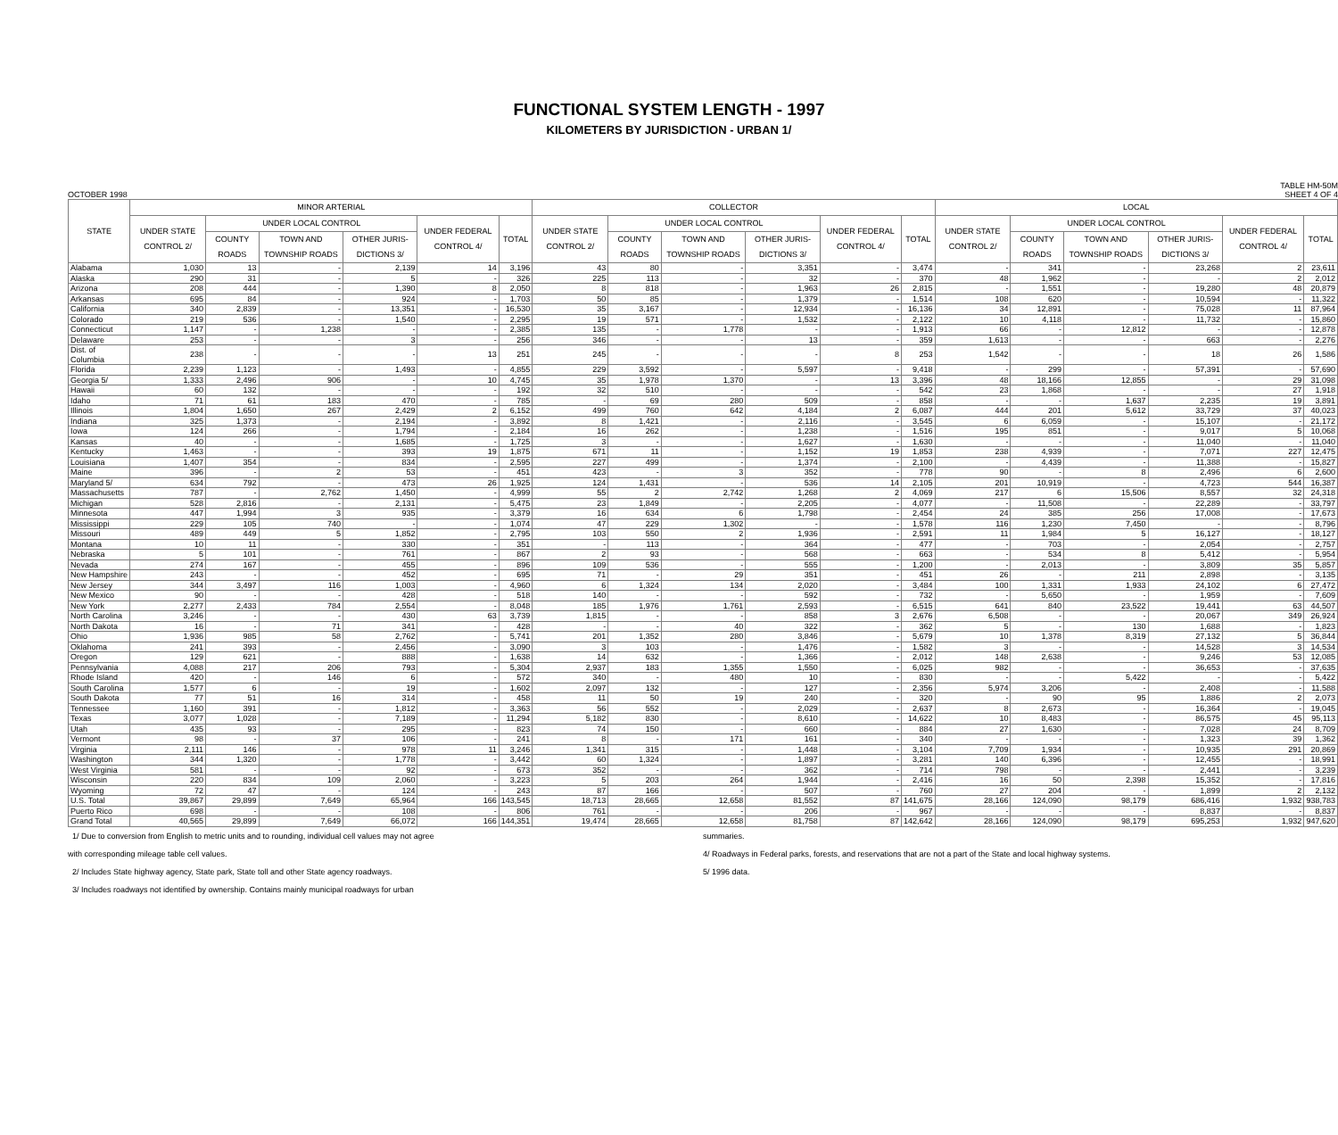FUNCTIONAL SYSTEM LENGTH - 1997
KILOMETERS BY JURISDICTION - URBAN 1/
OCTOBER 1998 TABLE HM-50M
SHEET 4 OF 4
| STATE | MINOR ARTERIAL | | | | | | COLLECTOR | | | | | | LOCAL | | | | | |
| --- | --- | --- | --- | --- | --- | --- | --- | --- | --- | --- | --- | --- | --- | --- | --- | --- | --- | --- |
| | UNDER STATE CONTROL 2/ | UNDER LOCAL CONTROL | | | UNDER FEDERAL CONTROL 4/ | TOTAL | UNDER STATE CONTROL 2/ | UNDER LOCAL CONTROL | | | UNDER FEDERAL CONTROL 4/ | TOTAL | UNDER STATE CONTROL 2/ | UNDER LOCAL CONTROL | | | UNDER FEDERAL CONTROL 4/ | TOTAL |
| | | COUNTY ROADS | TOWN AND TOWNSHIP ROADS | OTHER JURIS-DICTIONS 3/ | | | | COUNTY ROADS | TOWN AND TOWNSHIP ROADS | OTHER JURIS-DICTIONS 3/ | | | | COUNTY ROADS | TOWN AND TOWNSHIP ROADS | OTHER JURIS-DICTIONS 3/ | | |
| Alabama | 1,030 | 13 | - | 2,139 | 14 | 3,196 | 43 | 80 | - | 3,351 | - | 3,474 | - | 341 | - | 23,268 | 2 | 23,611 |
| Alaska | 290 | 31 | - | 5 | - | 326 | 225 | 113 | - | 32 | - | 370 | 48 | 1,962 | - | - | 2 | 2,012 |
| Arizona | 208 | 444 | - | 1,390 | 8 | 2,050 | 8 | 818 | - | 1,963 | 26 | 2,815 | - | 1,551 | - | 19,280 | 48 | 20,879 |
| Arkansas | 695 | 84 | - | 924 | - | 1,703 | 50 | 85 | - | 1,379 | - | 1,514 | 108 | 620 | - | 10,594 | - | 11,322 |
| California | 340 | 2,839 | - | 13,351 | - | 16,530 | 35 | 3,167 | - | 12,934 | - | 16,136 | 34 | 12,891 | - | 75,028 | 11 | 87,964 |
| Colorado | 219 | 536 | - | 1,540 | - | 2,295 | 19 | 571 | - | 1,532 | - | 2,122 | 10 | 4,118 | - | 11,732 | - | 15,860 |
| Connecticut | 1,147 | - | 1,238 | - | - | 2,385 | 135 | - | 1,778 | - | - | 1,913 | 66 | - | 12,812 | - | - | 12,878 |
| Delaware | 253 | - | - | 3 | - | 256 | 346 | - | - | 13 | - | 359 | 1,613 | - | - | 663 | - | 2,276 |
| Dist. of Columbia | 238 | - | - | - | 13 | 251 | 245 | - | - | - | 8 | 253 | 1,542 | - | - | 18 | 26 | 1,586 |
| Florida | 2,239 | 1,123 | - | 1,493 | - | 4,855 | 229 | 3,592 | - | 5,597 | - | 9,418 | - | 299 | - | 57,391 | - | 57,690 |
| Georgia 5/ | 1,333 | 2,496 | 906 | - | 10 | 4,745 | 35 | 1,978 | 1,370 | - | 13 | 3,396 | 48 | 18,166 | 12,855 | - | 29 | 31,098 |
| Hawaii | 60 | 132 | - | - | - | 192 | 32 | 510 | - | - | - | 542 | 23 | 1,868 | - | - | 27 | 1,918 |
| Idaho | 71 | 61 | 183 | 470 | - | 785 | - | 69 | 280 | 509 | - | 858 | - | - | 1,637 | 2,235 | 19 | 3,891 |
| Illinois | 1,804 | 1,650 | 267 | 2,429 | 2 | 6,152 | 499 | 760 | 642 | 4,184 | 2 | 6,087 | 444 | 201 | 5,612 | 33,729 | 37 | 40,023 |
| Indiana | 325 | 1,373 | - | 2,194 | - | 3,892 | 8 | 1,421 | - | 2,116 | - | 3,545 | 6 | 6,059 | - | 15,107 | - | 21,172 |
| Iowa | 124 | 266 | - | 1,794 | - | 2,184 | 16 | 262 | - | 1,238 | - | 1,516 | 195 | 851 | - | 9,017 | 5 | 10,068 |
| Kansas | 40 | - | - | 1,685 | - | 1,725 | 3 | - | - | 1,627 | - | 1,630 | - | - | - | 11,040 | - | 11,040 |
| Kentucky | 1,463 | - | - | 393 | 19 | 1,875 | 671 | 11 | - | 1,152 | 19 | 1,853 | 238 | 4,939 | - | 7,071 | 227 | 12,475 |
| Louisiana | 1,407 | 354 | - | 834 | - | 2,595 | 227 | 499 | - | 1,374 | - | 2,100 | - | 4,439 | - | 11,388 | - | 15,827 |
| Maine | 396 | - | 2 | 53 | - | 451 | 423 | - | 3 | 352 | - | 778 | 90 | - | 8 | 2,496 | 6 | 2,600 |
| Maryland 5/ | 634 | 792 | - | 473 | 26 | 1,925 | 124 | 1,431 | - | 536 | 14 | 2,105 | 201 | 10,919 | - | 4,723 | 544 | 16,387 |
| Massachusetts | 787 | - | 2,762 | 1,450 | - | 4,999 | 55 | 2 | 2,742 | 1,268 | 2 | 4,069 | 217 | 6 | 15,506 | 8,557 | 32 | 24,318 |
| Michigan | 528 | 2,816 | - | 2,131 | - | 5,475 | 23 | 1,849 | - | 2,205 | - | 4,077 | - | 11,508 | - | 22,289 | - | 33,797 |
| Minnesota | 447 | 1,994 | 3 | 935 | - | 3,379 | 16 | 634 | 6 | 1,798 | - | 2,454 | 24 | 385 | 256 | 17,008 | - | 17,673 |
| Mississippi | 229 | 105 | 740 | - | - | 1,074 | 47 | 229 | 1,302 | - | - | 1,578 | 116 | 1,230 | 7,450 | - | - | 8,796 |
| Missouri | 489 | 449 | 5 | 1,852 | - | 2,795 | 103 | 550 | 2 | 1,936 | - | 2,591 | 11 | 1,984 | 5 | 16,127 | - | 18,127 |
| Montana | 10 | 11 | - | 330 | - | 351 | - | 113 | - | 364 | - | 477 | - | 703 | - | 2,054 | - | 2,757 |
| Nebraska | 5 | 101 | - | 761 | - | 867 | 2 | 93 | - | 568 | - | 663 | - | 534 | 8 | 5,412 | - | 5,954 |
| Nevada | 274 | 167 | - | 455 | - | 896 | 109 | 536 | - | 555 | - | 1,200 | - | 2,013 | - | 3,809 | 35 | 5,857 |
| New Hampshire | 243 | - | - | 452 | - | 695 | 71 | - | 29 | 351 | - | 451 | 26 | - | 211 | 2,898 | - | 3,135 |
| New Jersey | 344 | 3,497 | 116 | 1,003 | - | 4,960 | 6 | 1,324 | 134 | 2,020 | - | 3,484 | 100 | 1,331 | 1,933 | 24,102 | 6 | 27,472 |
| New Mexico | 90 | - | - | 428 | - | 518 | 140 | - | - | 592 | - | 732 | - | 5,650 | - | 1,959 | - | 7,609 |
| New York | 2,277 | 2,433 | 784 | 2,554 | - | 8,048 | 185 | 1,976 | 1,761 | 2,593 | - | 6,515 | 641 | 840 | 23,522 | 19,441 | 63 | 44,507 |
| North Carolina | 3,246 | - | - | 430 | 63 | 3,739 | 1,815 | - | - | 858 | 3 | 2,676 | 6,508 | - | - | 20,067 | 349 | 26,924 |
| North Dakota | 16 | - | 71 | 341 | - | 428 | - | - | 40 | 322 | - | 362 | 5 | - | 130 | 1,688 | - | 1,823 |
| Ohio | 1,936 | 985 | 58 | 2,762 | - | 5,741 | 201 | 1,352 | 280 | 3,846 | - | 5,679 | 10 | 1,378 | 8,319 | 27,132 | 5 | 36,844 |
| Oklahoma | 241 | 393 | - | 2,456 | - | 3,090 | 3 | 103 | - | 1,476 | - | 1,582 | 3 | - | - | 14,528 | 3 | 14,534 |
| Oregon | 129 | 621 | - | 888 | - | 1,638 | 14 | 632 | - | 1,366 | - | 2,012 | 148 | 2,638 | - | 9,246 | 53 | 12,085 |
| Pennsylvania | 4,088 | 217 | 206 | 793 | - | 5,304 | 2,937 | 183 | 1,355 | 1,550 | - | 6,025 | 982 | - | - | 36,653 | - | 37,635 |
| Rhode Island | 420 | - | 146 | 6 | - | 572 | 340 | - | 480 | 10 | - | 830 | - | - | 5,422 | - | - | 5,422 |
| South Carolina | 1,577 | 6 | - | 19 | - | 1,602 | 2,097 | 132 | - | 127 | - | 2,356 | 5,974 | 3,206 | - | 2,408 | - | 11,588 |
| South Dakota | 77 | 51 | 16 | 314 | - | 458 | 11 | 50 | 19 | 240 | - | 320 | - | 90 | 95 | 1,886 | 2 | 2,073 |
| Tennessee | 1,160 | 391 | - | 1,812 | - | 3,363 | 56 | 552 | - | 2,029 | - | 2,637 | 8 | 2,673 | - | 16,364 | - | 19,045 |
| Texas | 3,077 | 1,028 | - | 7,189 | - | 11,294 | 5,182 | 830 | - | 8,610 | - | 14,622 | 10 | 8,483 | - | 86,575 | 45 | 95,113 |
| Utah | 435 | 93 | - | 295 | - | 823 | 74 | 150 | - | 660 | - | 884 | 27 | 1,630 | - | 7,028 | 24 | 8,709 |
| Vermont | 98 | - | 37 | 106 | - | 241 | 8 | - | 171 | 161 | - | 340 | - | - | - | 1,323 | 39 | 1,362 |
| Virginia | 2,111 | 146 | - | 978 | 11 | 3,246 | 1,341 | 315 | - | 1,448 | - | 3,104 | 7,709 | 1,934 | - | 10,935 | 291 | 20,869 |
| Washington | 344 | 1,320 | - | 1,778 | - | 3,442 | 60 | 1,324 | - | 1,897 | - | 3,281 | 140 | 6,396 | - | 12,455 | - | 18,991 |
| West Virginia | 581 | - | - | 92 | - | 673 | 352 | - | - | 362 | - | 714 | 798 | - | - | 2,441 | - | 3,239 |
| Wisconsin | 220 | 834 | 109 | 2,060 | - | 3,223 | 5 | 203 | 264 | 1,944 | - | 2,416 | 16 | 50 | 2,398 | 15,352 | - | 17,816 |
| Wyoming | 72 | 47 | - | 124 | - | 243 | 87 | 166 | - | 507 | - | 760 | 27 | 204 | - | 1,899 | 2 | 2,132 |
| U.S. Total | 39,867 | 29,899 | 7,649 | 65,964 | 166 | 143,545 | 18,713 | 28,665 | 12,658 | 81,552 | 87 | 141,675 | 28,166 | 124,090 | 98,179 | 686,416 | 1,932 | 938,783 |
| Puerto Rico | 698 | - | - | 108 | - | 806 | 761 | - | - | 206 | - | 967 | - | - | - | 8,837 | - | 8,837 |
| Grand Total | 40,565 | 29,899 | 7,649 | 66,072 | 166 | 144,351 | 19,474 | 28,665 | 12,658 | 81,758 | 87 | 142,642 | 28,166 | 124,090 | 98,179 | 695,253 | 1,932 | 947,620 |
1/ Due to conversion from English to metric units and to rounding, individual cell values may not agree summaries.
with corresponding mileage table cell values. 4/ Roadways in Federal parks, forests, and reservations that are not a part of the State and local highway systems.
2/ Includes State highway agency, State park, State toll and other State agency roadways. 5/ 1996 data.
3/ Includes roadways not identified by ownership. Contains mainly municipal roadways for urban